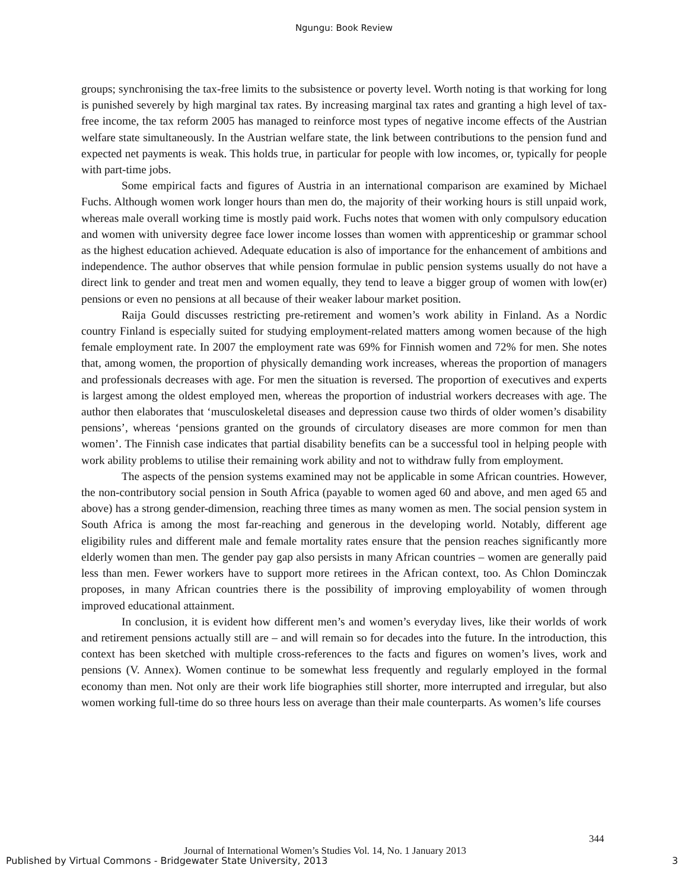Ngungu: Book Review
groups; synchronising the tax-free limits to the subsistence or poverty level. Worth noting is that working for long is punished severely by high marginal tax rates. By increasing marginal tax rates and granting a high level of tax-free income, the tax reform 2005 has managed to reinforce most types of negative income effects of the Austrian welfare state simultaneously. In the Austrian welfare state, the link between contributions to the pension fund and expected net payments is weak. This holds true, in particular for people with low incomes, or, typically for people with part-time jobs.
Some empirical facts and figures of Austria in an international comparison are examined by Michael Fuchs. Although women work longer hours than men do, the majority of their working hours is still unpaid work, whereas male overall working time is mostly paid work. Fuchs notes that women with only compulsory education and women with university degree face lower income losses than women with apprenticeship or grammar school as the highest education achieved. Adequate education is also of importance for the enhancement of ambitions and independence. The author observes that while pension formulae in public pension systems usually do not have a direct link to gender and treat men and women equally, they tend to leave a bigger group of women with low(er) pensions or even no pensions at all because of their weaker labour market position.
Raija Gould discusses restricting pre-retirement and women’s work ability in Finland. As a Nordic country Finland is especially suited for studying employment-related matters among women because of the high female employment rate. In 2007 the employment rate was 69% for Finnish women and 72% for men. She notes that, among women, the proportion of physically demanding work increases, whereas the proportion of managers and professionals decreases with age. For men the situation is reversed. The proportion of executives and experts is largest among the oldest employed men, whereas the proportion of industrial workers decreases with age. The author then elaborates that ‘musculoskeletal diseases and depression cause two thirds of older women’s disability pensions’, whereas ‘pensions granted on the grounds of circulatory diseases are more common for men than women’. The Finnish case indicates that partial disability benefits can be a successful tool in helping people with work ability problems to utilise their remaining work ability and not to withdraw fully from employment.
The aspects of the pension systems examined may not be applicable in some African countries. However, the non-contributory social pension in South Africa (payable to women aged 60 and above, and men aged 65 and above) has a strong gender-dimension, reaching three times as many women as men. The social pension system in South Africa is among the most far-reaching and generous in the developing world. Notably, different age eligibility rules and different male and female mortality rates ensure that the pension reaches significantly more elderly women than men. The gender pay gap also persists in many African countries – women are generally paid less than men. Fewer workers have to support more retirees in the African context, too. As Chlon Dominczak proposes, in many African countries there is the possibility of improving employability of women through improved educational attainment.
In conclusion, it is evident how different men’s and women’s everyday lives, like their worlds of work and retirement pensions actually still are – and will remain so for decades into the future. In the introduction, this context has been sketched with multiple cross-references to the facts and figures on women’s lives, work and pensions (V. Annex). Women continue to be somewhat less frequently and regularly employed in the formal economy than men. Not only are their work life biographies still shorter, more interrupted and irregular, but also women working full-time do so three hours less on average than their male counterparts. As women’s life courses
344
Journal of International Women’s Studies Vol. 14, No. 1 January 2013
Published by Virtual Commons - Bridgewater State University, 2013
3